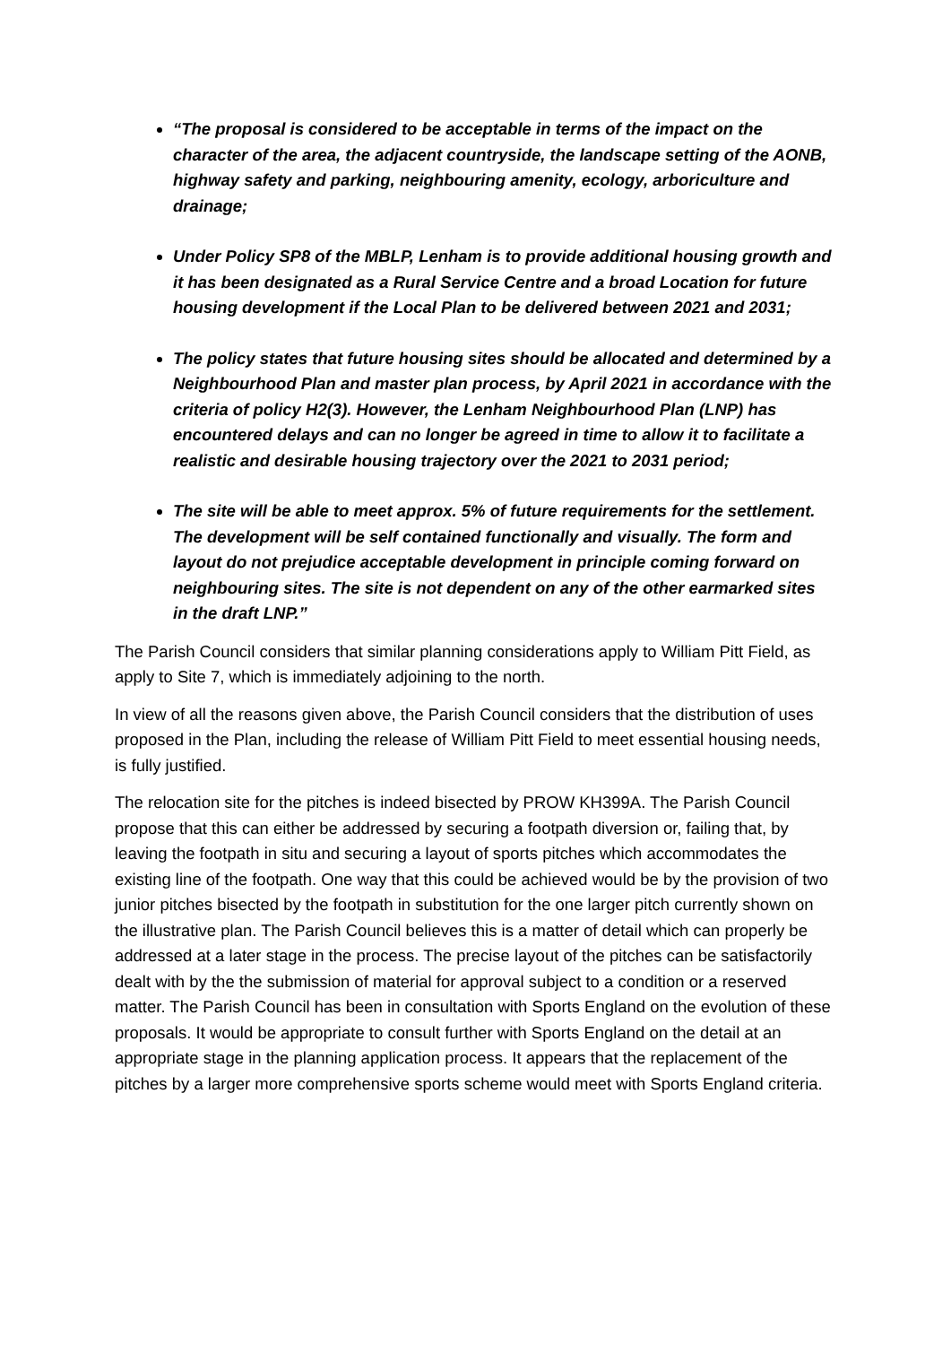“The proposal is considered to be acceptable in terms of the impact on the character of the area, the adjacent countryside, the landscape setting of the AONB, highway safety and parking, neighbouring amenity, ecology, arboriculture and drainage;
Under Policy SP8 of the MBLP, Lenham is to provide additional housing growth and it has been designated as a Rural Service Centre and a broad Location for future housing development if the Local Plan to be delivered between 2021 and 2031;
The policy states that future housing sites should be allocated and determined by a Neighbourhood Plan and master plan process, by April 2021 in accordance with the criteria of policy H2(3). However, the Lenham Neighbourhood Plan (LNP) has encountered delays and can no longer be agreed in time to allow it to facilitate a realistic and desirable housing trajectory over the 2021 to 2031 period;
The site will be able to meet approx. 5% of future requirements for the settlement. The development will be self contained functionally and visually. The form and layout do not prejudice acceptable development in principle coming forward on neighbouring sites. The site is not dependent on any of the other earmarked sites in the draft LNP.”
The Parish Council considers that similar planning considerations apply to William Pitt Field, as apply to Site 7, which is immediately adjoining to the north.
In view of all the reasons given above, the Parish Council considers that the distribution of uses proposed in the Plan, including the release of William Pitt Field to meet essential housing needs, is fully justified.
The relocation site for the pitches is indeed bisected by PROW KH399A. The Parish Council propose that this can either be addressed by securing a footpath diversion or, failing that, by leaving the footpath in situ and securing a layout of sports pitches which accommodates the existing line of the footpath. One way that this could be achieved would be by the provision of two junior pitches bisected by the footpath in substitution for the one larger pitch currently shown on the illustrative plan. The Parish Council believes this is a matter of detail which can properly be addressed at a later stage in the process. The precise layout of the pitches can be satisfactorily dealt with by the the submission of material for approval subject to a condition or a reserved matter. The Parish Council has been in consultation with Sports England on the evolution of these proposals. It would be appropriate to consult further with Sports England on the detail at an appropriate stage in the planning application process. It appears that the replacement of the pitches by a larger more comprehensive sports scheme would meet with Sports England criteria.